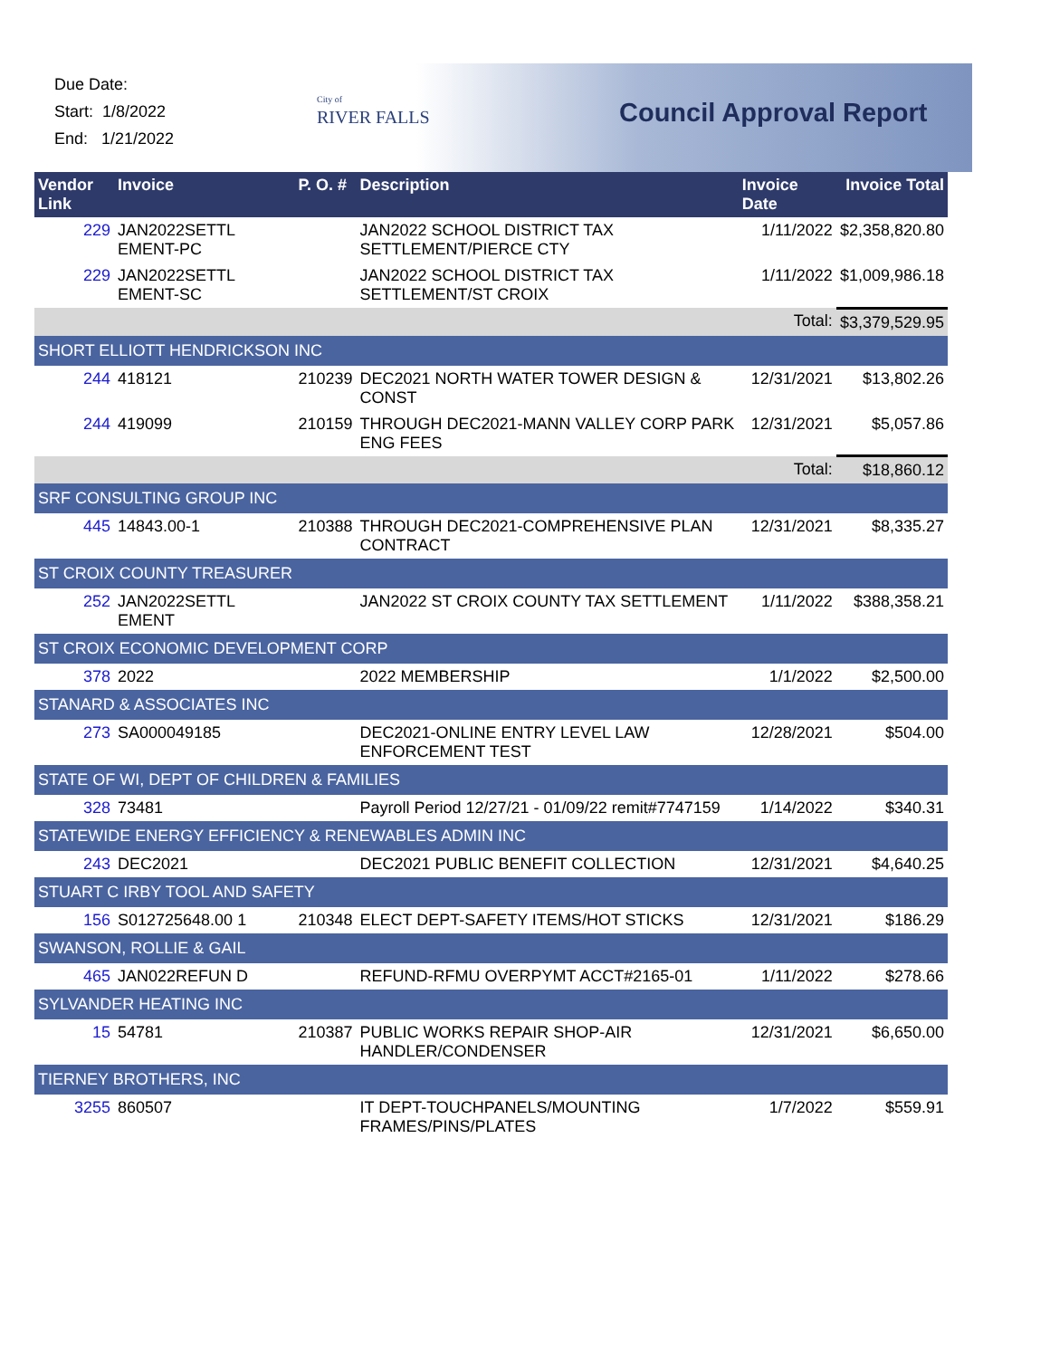Due Date:
Start: 1/8/2022
End: 1/21/2022
City of
RIVER FALLS
Council Approval Report
| Vendor Link | Invoice | P. O. # | Description | Invoice Date | Invoice Total |
| --- | --- | --- | --- | --- | --- |
| 229 | JAN2022SETTL EMENT-PC | | JAN2022 SCHOOL DISTRICT TAX SETTLEMENT/PIERCE CTY | 1/11/2022 | $2,358,820.80 |
| 229 | JAN2022SETTL EMENT-SC | | JAN2022 SCHOOL DISTRICT TAX SETTLEMENT/ST CROIX | 1/11/2022 | $1,009,986.18 |
| | | | | Total: | $3,379,529.95 |
| SHORT ELLIOTT HENDRICKSON INC | | | | | |
| 244 | 418121 | 210239 | DEC2021 NORTH WATER TOWER DESIGN & CONST | 12/31/2021 | $13,802.26 |
| 244 | 419099 | 210159 | THROUGH DEC2021-MANN VALLEY CORP PARK ENG FEES | 12/31/2021 | $5,057.86 |
| | | | | Total: | $18,860.12 |
| SRF CONSULTING GROUP INC | | | | | |
| 445 | 14843.00-1 | 210388 | THROUGH DEC2021-COMPREHENSIVE PLAN CONTRACT | 12/31/2021 | $8,335.27 |
| ST CROIX COUNTY TREASURER | | | | | |
| 252 | JAN2022SETTL EMENT | | JAN2022 ST CROIX COUNTY TAX SETTLEMENT | 1/11/2022 | $388,358.21 |
| ST CROIX ECONOMIC DEVELOPMENT CORP | | | | | |
| 378 | 2022 | | 2022 MEMBERSHIP | 1/1/2022 | $2,500.00 |
| STANARD & ASSOCIATES INC | | | | | |
| 273 | SA000049185 | | DEC2021-ONLINE ENTRY LEVEL LAW ENFORCEMENT TEST | 12/28/2021 | $504.00 |
| STATE OF WI, DEPT OF CHILDREN & FAMILIES | | | | | |
| 328 | 73481 | | Payroll Period 12/27/21 - 01/09/22 remit#7747159 | 1/14/2022 | $340.31 |
| STATEWIDE ENERGY EFFICIENCY & RENEWABLES ADMIN INC | | | | | |
| 243 | DEC2021 | | DEC2021 PUBLIC BENEFIT COLLECTION | 12/31/2021 | $4,640.25 |
| STUART C IRBY TOOL AND SAFETY | | | | | |
| 156 | S012725648.00 1 | 210348 | ELECT DEPT-SAFETY ITEMS/HOT STICKS | 12/31/2021 | $186.29 |
| SWANSON, ROLLIE & GAIL | | | | | |
| 465 | JAN022REFUN D | | REFUND-RFMU OVERPYMT ACCT#2165-01 | 1/11/2022 | $278.66 |
| SYLVANDER HEATING INC | | | | | |
| 15 | 54781 | 210387 | PUBLIC WORKS REPAIR SHOP-AIR HANDLER/CONDENSER | 12/31/2021 | $6,650.00 |
| TIERNEY BROTHERS, INC | | | | | |
| 3255 | 860507 | | IT DEPT-TOUCHPANELS/MOUNTING FRAMES/PINS/PLATES | 1/7/2022 | $559.91 |